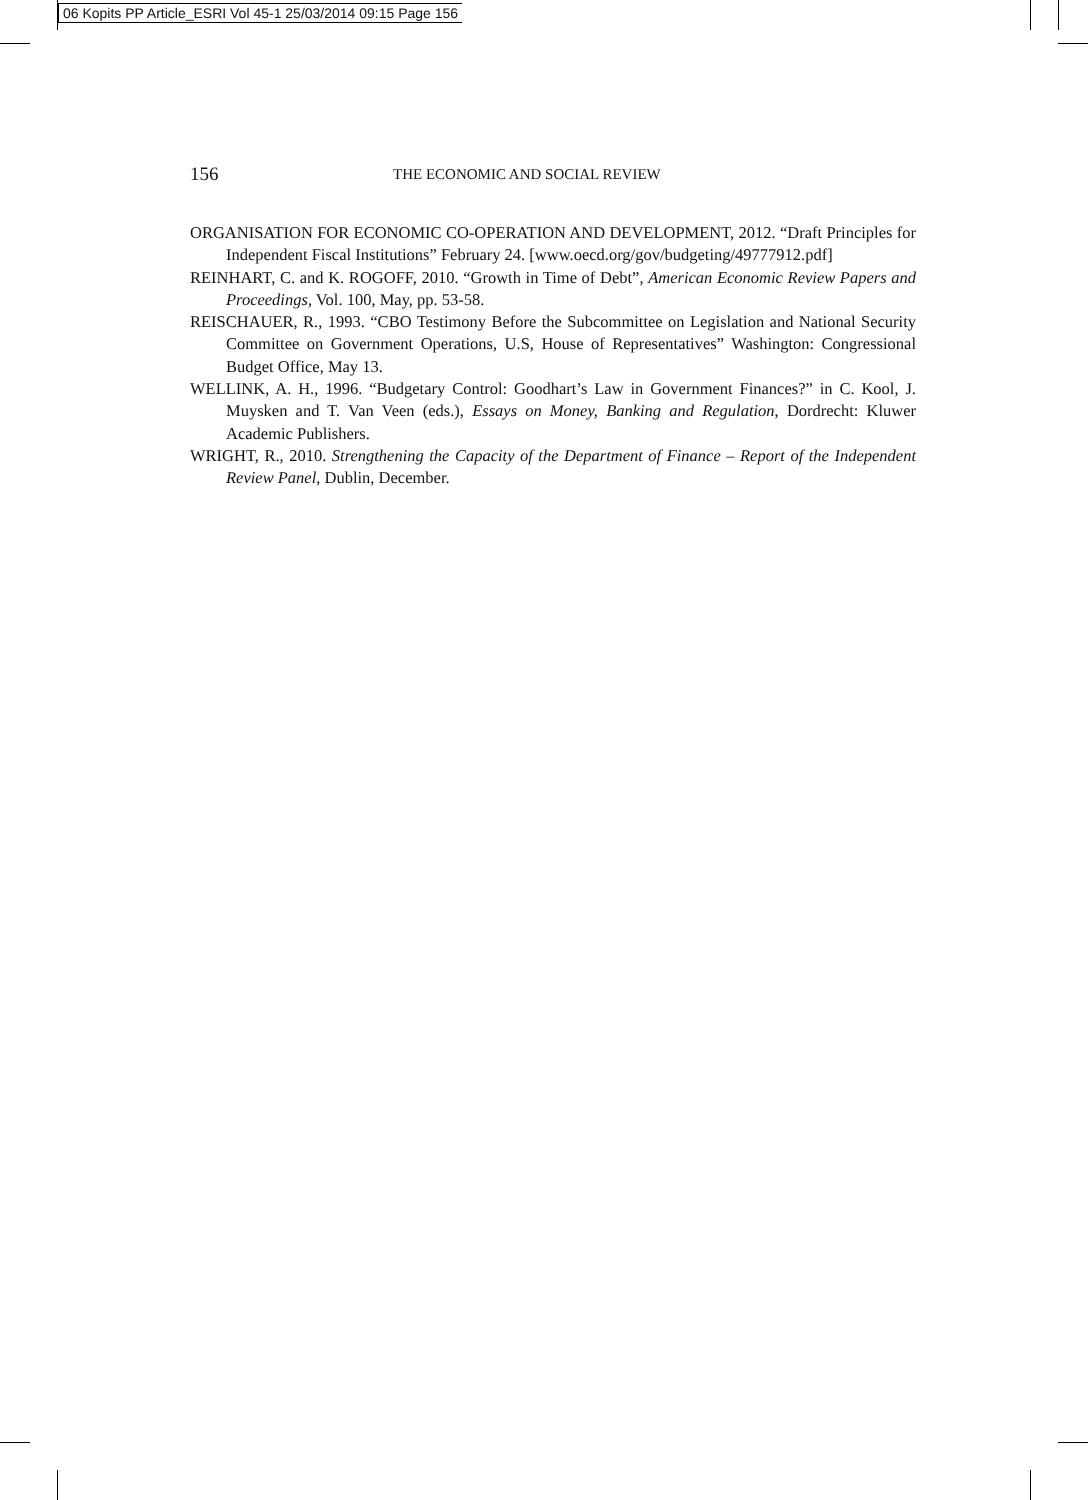06 Kopits PP Article_ESRI Vol 45-1 25/03/2014 09:15 Page 156
156 THE ECONOMIC AND SOCIAL REVIEW
ORGANISATION FOR ECONOMIC CO-OPERATION AND DEVELOPMENT, 2012. “Draft Principles for Independent Fiscal Institutions” February 24. [www.oecd.org/gov/budgeting/49777912.pdf]
REINHART, C. and K. ROGOFF, 2010. “Growth in Time of Debt”, American Economic Review Papers and Proceedings, Vol. 100, May, pp. 53-58.
REISCHAUER, R., 1993. “CBO Testimony Before the Subcommittee on Legislation and National Security Committee on Government Operations, U.S, House of Representatives” Washington: Congressional Budget Office, May 13.
WELLINK, A. H., 1996. “Budgetary Control: Goodhart’s Law in Government Finances?” in C. Kool, J. Muysken and T. Van Veen (eds.), Essays on Money, Banking and Regulation, Dordrecht: Kluwer Academic Publishers.
WRIGHT, R., 2010. Strengthening the Capacity of the Department of Finance – Report of the Independent Review Panel, Dublin, December.